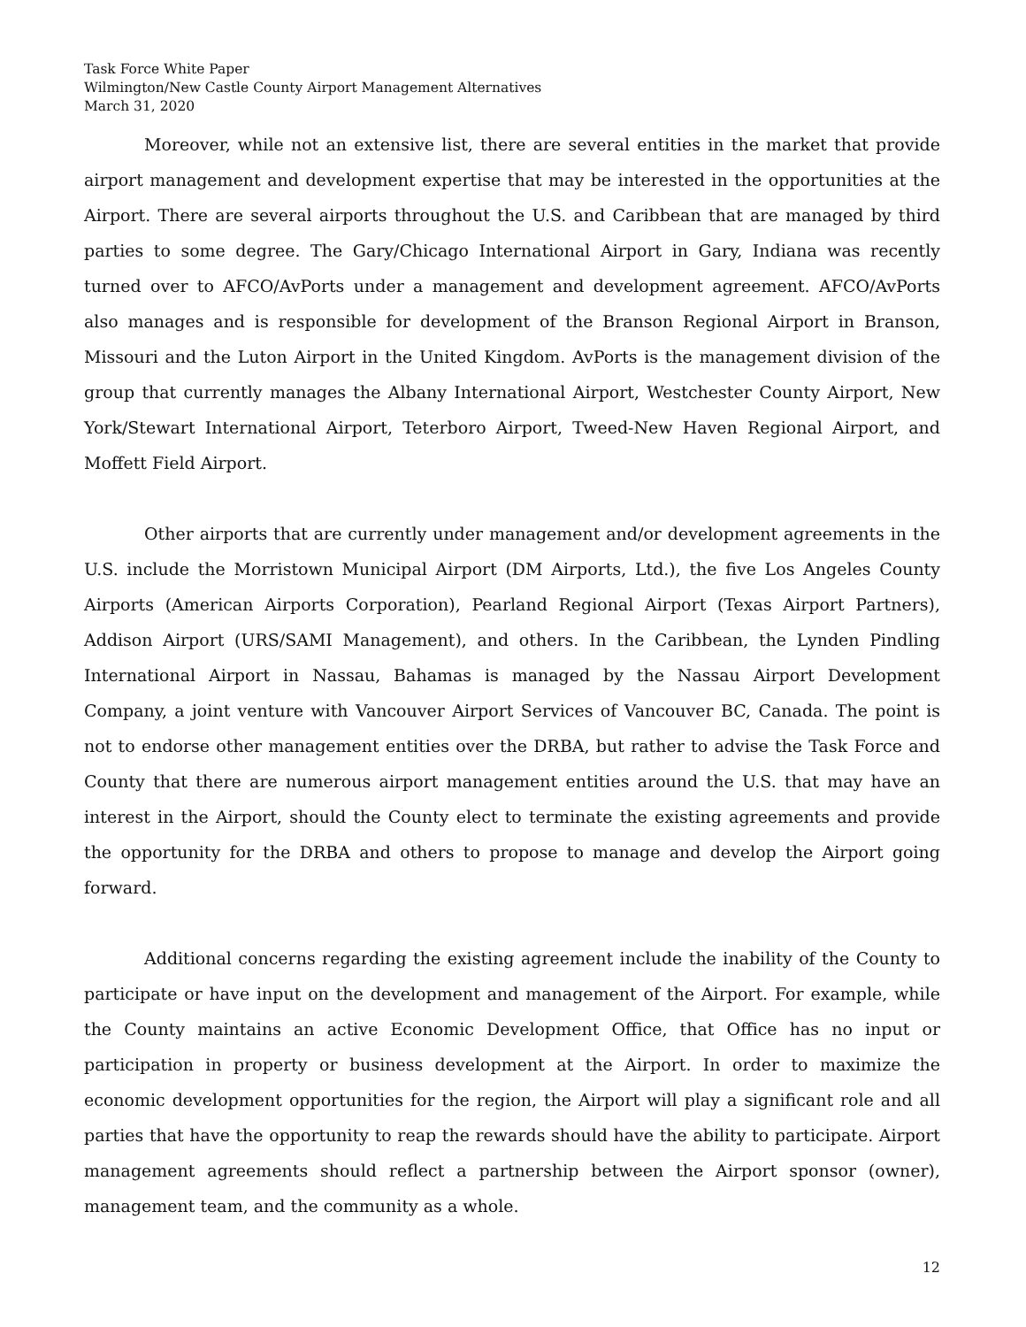Task Force White Paper
Wilmington/New Castle County Airport Management Alternatives
March 31, 2020
Moreover, while not an extensive list, there are several entities in the market that provide airport management and development expertise that may be interested in the opportunities at the Airport. There are several airports throughout the U.S. and Caribbean that are managed by third parties to some degree. The Gary/Chicago International Airport in Gary, Indiana was recently turned over to AFCO/AvPorts under a management and development agreement. AFCO/AvPorts also manages and is responsible for development of the Branson Regional Airport in Branson, Missouri and the Luton Airport in the United Kingdom. AvPorts is the management division of the group that currently manages the Albany International Airport, Westchester County Airport, New York/Stewart International Airport, Teterboro Airport, Tweed-New Haven Regional Airport, and Moffett Field Airport.
Other airports that are currently under management and/or development agreements in the U.S. include the Morristown Municipal Airport (DM Airports, Ltd.), the five Los Angeles County Airports (American Airports Corporation), Pearland Regional Airport (Texas Airport Partners), Addison Airport (URS/SAMI Management), and others. In the Caribbean, the Lynden Pindling International Airport in Nassau, Bahamas is managed by the Nassau Airport Development Company, a joint venture with Vancouver Airport Services of Vancouver BC, Canada. The point is not to endorse other management entities over the DRBA, but rather to advise the Task Force and County that there are numerous airport management entities around the U.S. that may have an interest in the Airport, should the County elect to terminate the existing agreements and provide the opportunity for the DRBA and others to propose to manage and develop the Airport going forward.
Additional concerns regarding the existing agreement include the inability of the County to participate or have input on the development and management of the Airport. For example, while the County maintains an active Economic Development Office, that Office has no input or participation in property or business development at the Airport. In order to maximize the economic development opportunities for the region, the Airport will play a significant role and all parties that have the opportunity to reap the rewards should have the ability to participate. Airport management agreements should reflect a partnership between the Airport sponsor (owner), management team, and the community as a whole.
12